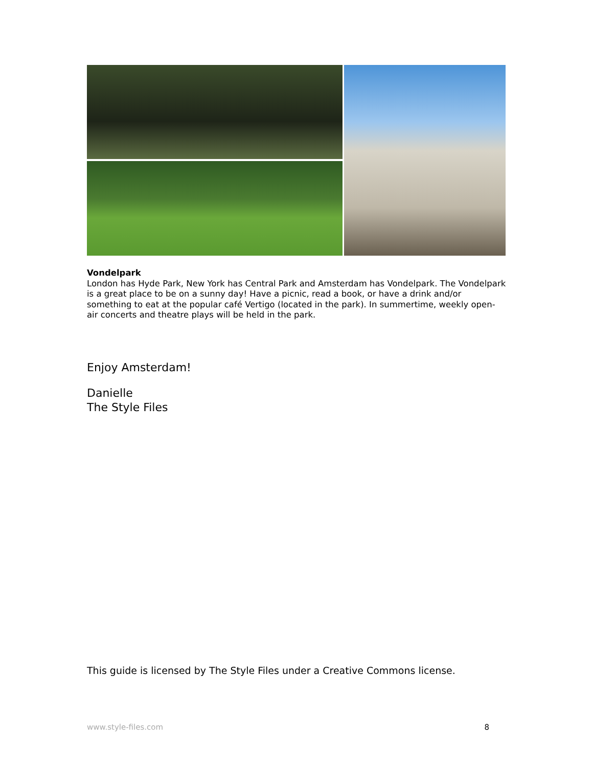Vondelpark
London has Hyde Park, New York has Central Park and Amsterdam has Vondelpark. The Vondelpark is a great place to be on a sunny day! Have a picnic, read a book, or have a drink and/or something to eat at the popular café Vertigo (located in the park). In summertime, weekly open-air concerts and theatre plays will be held in the park.
Enjoy Amsterdam!
Danielle
The Style Files
This guide is licensed by The Style Files under a Creative Commons license.
www.style-files.com 8